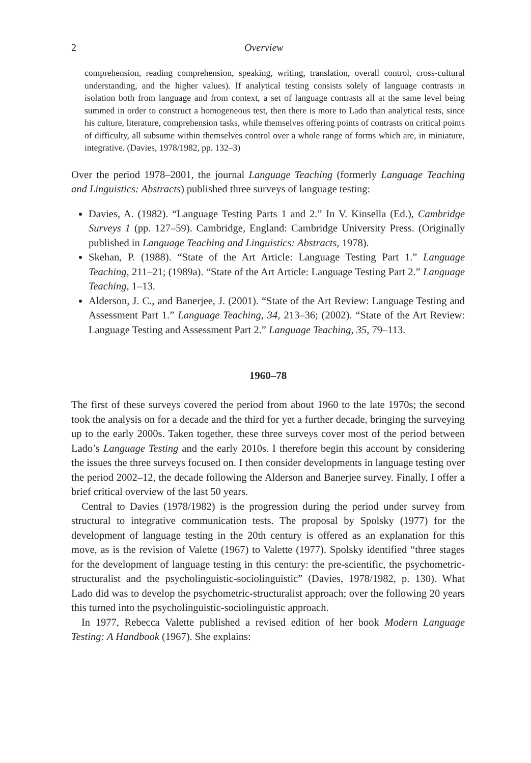2 Overview
comprehension, reading comprehension, speaking, writing, translation, overall control, cross-cultural understanding, and the higher values). If analytical testing consists solely of language contrasts in isolation both from language and from context, a set of language contrasts all at the same level being summed in order to construct a homogeneous test, then there is more to Lado than analytical tests, since his culture, literature, comprehension tasks, while themselves offering points of contrasts on critical points of difficulty, all subsume within themselves control over a whole range of forms which are, in miniature, integrative. (Davies, 1978/1982, pp. 132–3)
Over the period 1978–2001, the journal Language Teaching (formerly Language Teaching and Linguistics: Abstracts) published three surveys of language testing:
Davies, A. (1982). “Language Testing Parts 1 and 2.” In V. Kinsella (Ed.), Cambridge Surveys 1 (pp. 127–59). Cambridge, England: Cambridge University Press. (Originally published in Language Teaching and Linguistics: Abstracts, 1978).
Skehan, P. (1988). “State of the Art Article: Language Testing Part 1.” Language Teaching, 211–21; (1989a). “State of the Art Article: Language Testing Part 2.” Language Teaching, 1–13.
Alderson, J. C., and Banerjee, J. (2001). “State of the Art Review: Language Testing and Assessment Part 1.” Language Teaching, 34, 213–36; (2002). “State of the Art Review: Language Testing and Assessment Part 2.” Language Teaching, 35, 79–113.
1960–78
The first of these surveys covered the period from about 1960 to the late 1970s; the second took the analysis on for a decade and the third for yet a further decade, bringing the surveying up to the early 2000s. Taken together, these three surveys cover most of the period between Lado’s Language Testing and the early 2010s. I therefore begin this account by considering the issues the three surveys focused on. I then consider developments in language testing over the period 2002–12, the decade following the Alderson and Banerjee survey. Finally, I offer a brief critical overview of the last 50 years.
Central to Davies (1978/1982) is the progression during the period under survey from structural to integrative communication tests. The proposal by Spolsky (1977) for the development of language testing in the 20th century is offered as an explanation for this move, as is the revision of Valette (1967) to Valette (1977). Spolsky identified “three stages for the development of language testing in this century: the pre-scientific, the psychometric-structuralist and the psycholinguistic-sociolinguistic” (Davies, 1978/1982, p. 130). What Lado did was to develop the psychometric-structuralist approach; over the following 20 years this turned into the psycholinguistic-sociolinguistic approach.
In 1977, Rebecca Valette published a revised edition of her book Modern Language Testing: A Handbook (1967). She explains: